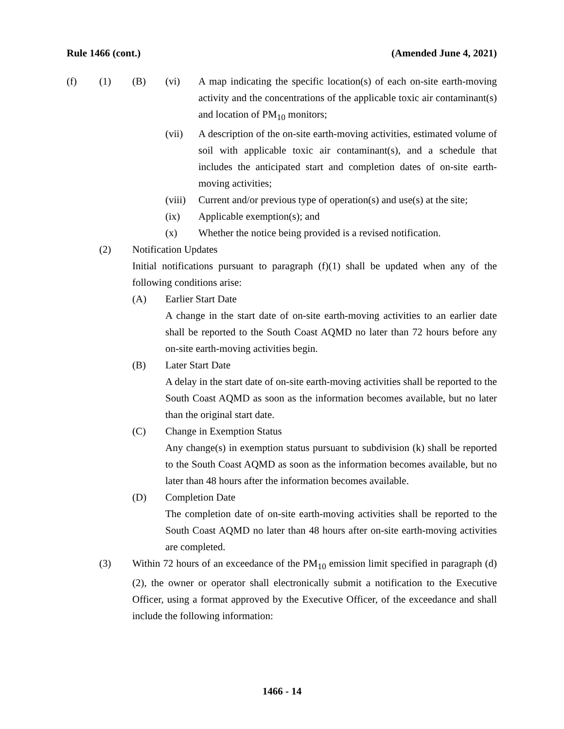Rule 1466 (cont.) (Amended June 4, 2021)
(f) (1) (B) (vi) A map indicating the specific location(s) of each on-site earth-moving activity and the concentrations of the applicable toxic air contaminant(s) and location of PM<sub>10</sub> monitors;
(vii) A description of the on-site earth-moving activities, estimated volume of soil with applicable toxic air contaminant(s), and a schedule that includes the anticipated start and completion dates of on-site earth-moving activities;
(viii)
Current and/or previous type of operation(s) and use(s) at the site;
(ix) Applicable exemption(s); and
(x) Whether the notice being provided is a revised notification.
(2) Notification Updates
Initial notifications pursuant to paragraph (f)(1) shall be updated when any of the following conditions arise:
(A) Earlier Start Date
A change in the start date of on-site earth-moving activities to an earlier date shall be reported to the South Coast AQMD no later than 72 hours before any on-site earth-moving activities begin.
(B) Later Start Date
A delay in the start date of on-site earth-moving activities shall be reported to the South Coast AQMD as soon as the information becomes available, but no later than the original start date.
(C) Change in Exemption Status
Any change(s) in exemption status pursuant to subdivision (k) shall be reported to the South Coast AQMD as soon as the information becomes available, but no later than 48 hours after the information becomes available.
(D) Completion Date
The completion date of on-site earth-moving activities shall be reported to the South Coast AQMD no later than 48 hours after on-site earth-moving activities are completed.
(3) Within 72 hours of an exceedance of the PM<sub>10</sub> emission limit specified in paragraph (d)(2), the owner or operator shall electronically submit a notification to the Executive Officer, using a format approved by the Executive Officer, of the exceedance and shall include the following information:
1466 - 14